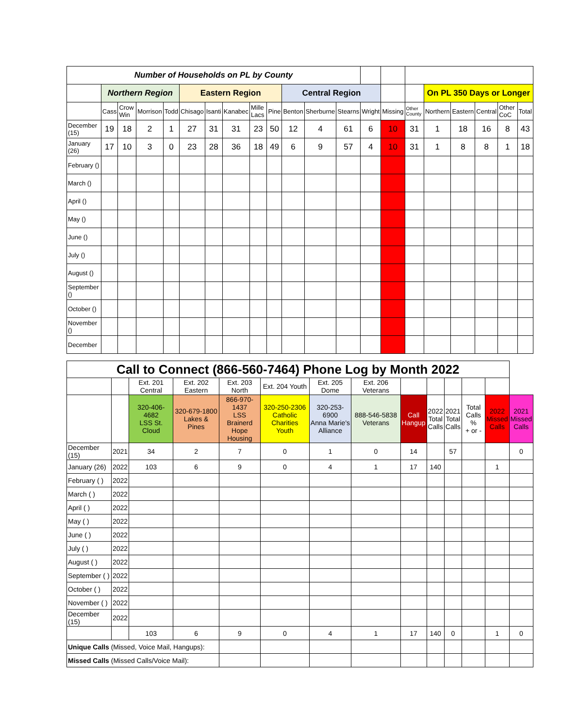| Number of Households on PL by County | | | | | | | | | | | | | | | | | | | | |
| | Northern Region | | | | Eastern Region | | | | | Central Region | | | | | | On PL 350 Days or Longer | | | | |
| | Cass | Crow Win | Morrison | Todd | Chisago | Isanti | Kanabec | Mille Lacs | Pine | Benton | Sherburne | Stearns | Wright | Missing | Other County | Northern | Eastern | Central | Other CoC | Total |
| December (15) | 19 | 18 | 2 | 1 | 27 | 31 | 31 | 23 | 50 | 12 | 4 | 61 | 6 | 10 | 31 | 1 | 18 | 16 | 8 | 43 |
| January (26) | 17 | 10 | 3 | 0 | 23 | 28 | 36 | 18 | 49 | 6 | 9 | 57 | 4 | 10 | 31 | 1 | 8 | 8 | 1 | 18 |
| February () | | | | | | | | | | | | | | | | | | | | |
| March () | | | | | | | | | | | | | | | | | | | | |
| April () | | | | | | | | | | | | | | | | | | | | |
| May () | | | | | | | | | | | | | | | | | | | | |
| June () | | | | | | | | | | | | | | | | | | | | |
| July () | | | | | | | | | | | | | | | | | | | | |
| August () | | | | | | | | | | | | | | | | | | | | |
| September () | | | | | | | | | | | | | | | | | | | | |
| October () | | | | | | | | | | | | | | | | | | | | |
| November () | | | | | | | | | | | | | | | | | | | | |
| December | | | | | | | | | | | | | | | | | | | | |
| Call to Connect (866-560-7464) Phone Log by Month 2022 | | | | | | | | | | | | | |
| | | Ext. 201 Central | Ext. 202 Eastern | Ext. 203 North | Ext. 204 Youth | Ext. 205 Dome | Ext. 206 Veterans | | | | | | |
| | | 320-406-4682 LSS St. Cloud | 320-679-1800 Lakes & Pines | 866-970-1437 LSS Brainerd Hope Housing | 320-250-2306 Catholic Charities Youth | 320-253-6900 Anna Marie's Alliance | 888-546-5838 Veterans | Call Hangup | 2022 Total Calls | 2021 Total Calls | Total Calls % + or - | 2022 Missed Calls | 2021 Missed Calls |
| December (15) | 2021 | 34 | 2 | 7 | 0 | 1 | 0 | 14 | | 57 | | | 0 |
| January (26) | 2022 | 103 | 6 | 9 | 0 | 4 | 1 | 17 | 140 | | | 1 | |
| February ( ) | 2022 | | | | | | | | | | | | |
| March ( ) | 2022 | | | | | | | | | | | | |
| April ( ) | 2022 | | | | | | | | | | | | |
| May ( ) | 2022 | | | | | | | | | | | | |
| June ( ) | 2022 | | | | | | | | | | | | |
| July ( ) | 2022 | | | | | | | | | | | | |
| August ( ) | 2022 | | | | | | | | | | | | |
| September ( ) | 2022 | | | | | | | | | | | | |
| October ( ) | 2022 | | | | | | | | | | | | |
| November ( ) | 2022 | | | | | | | | | | | | |
| December (15) | 2022 | | | | | | | | | | | | |
| | | 103 | 6 | 9 | 0 | 4 | 1 | 17 | 140 | 0 | | 1 | 0 |
| Unique Calls (Missed, Voice Mail, Hangups): | | | | | | | | | | | | | |
| Missed Calls (Missed Calls/Voice Mail): | | | | | | | | | | | | | |